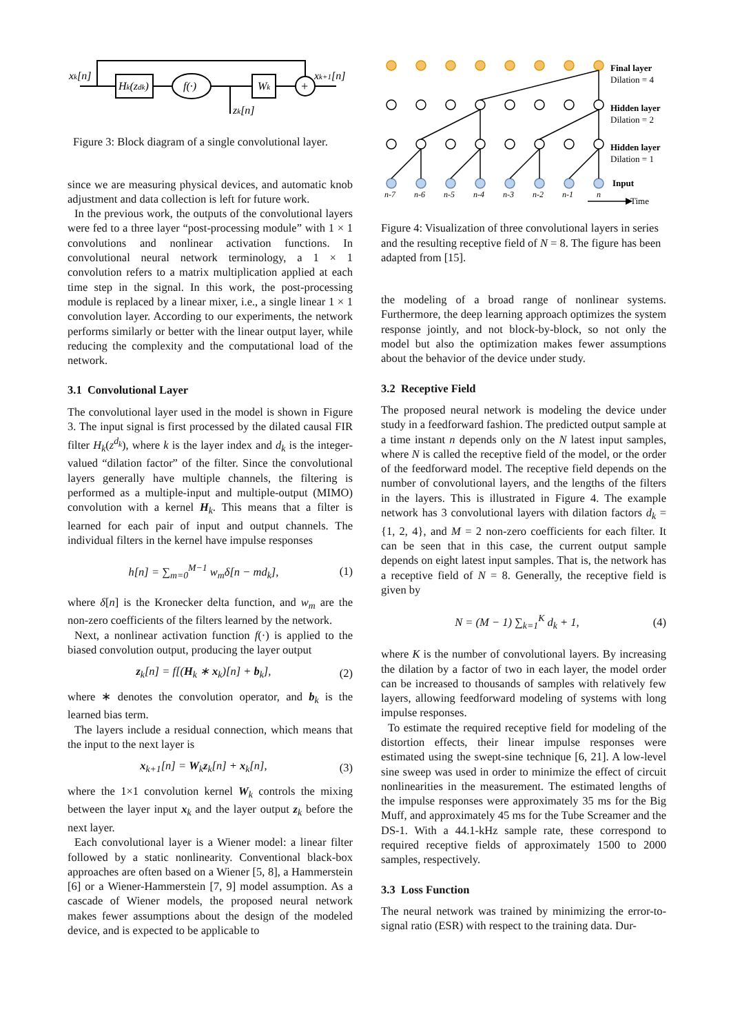xk[n]
Hk(zdk)
f(·)
Wk
+
xk+1[n]
zk[n]
Figure 3: Block diagram of a single convolutional layer.
since we are measuring physical devices, and automatic knob adjustment and data collection is left for future work.
In the previous work, the outputs of the convolutional layers were fed to a three layer “post-processing module” with 1 × 1 convolutions and nonlinear activation functions. In convolutional neural network terminology, a 1 × 1 convolution refers to a matrix multiplication applied at each time step in the signal. In this work, the post-processing module is replaced by a linear mixer, i.e., a single linear 1 × 1 convolution layer. According to our experiments, the network performs similarly or better with the linear output layer, while reducing the complexity and the computational load of the network.
3.1 Convolutional Layer
The convolutional layer used in the model is shown in Figure 3. The input signal is first processed by the dilated causal FIR filter H<sub>k</sub>(z<sup>d<sub>k</sub></sup>), where k is the layer index and d<sub>k</sub> is the integer-valued “dilation factor” of the filter. Since the convolutional layers generally have multiple channels, the filtering is performed as a multiple-input and multiple-output (MIMO) convolution with a kernel H<sub>k</sub>. This means that a filter is learned for each pair of input and output channels. The individual filters in the kernel have impulse responses
h[n] = ∑<sub>m=0</sub><sup>M−1</sup> w<sub>m</sub>δ[n − md<sub>k</sub>], (1)
where δ[n] is the Kronecker delta function, and w<sub>m</sub> are the non-zero coefficients of the filters learned by the network.
Next, a nonlinear activation function f(·) is applied to the biased convolution output, producing the layer output
z<sub>k</sub>[n] = f[(H<sub>k</sub> ∗ x<sub>k</sub>)[n] + b<sub>k</sub>], (2)
where ∗ denotes the convolution operator, and b<sub>k</sub> is the learned bias term.
The layers include a residual connection, which means that the input to the next layer is
x<sub>k+1</sub>[n] = W<sub>k</sub>z<sub>k</sub>[n] + x<sub>k</sub>[n], (3)
where the 1×1 convolution kernel W<sub>k</sub> controls the mixing between the layer input x<sub>k</sub> and the layer output z<sub>k</sub> before the next layer.
Each convolutional layer is a Wiener model: a linear filter followed by a static nonlinearity. Conventional black-box approaches are often based on a Wiener [5, 8], a Hammerstein [6] or a Wiener-Hammerstein [7, 9] model assumption. As a cascade of Wiener models, the proposed neural network makes fewer assumptions about the design of the modeled device, and is expected to be applicable to
n-7
n-6
n-5
n-4
n-3
n-2
n-1
n
Final layer
Dilation = 4
Hidden layer
Dilation = 2
Hidden layer
Dilation = 1
Input
Time
Figure 4: Visualization of three convolutional layers in series and the resulting receptive field of N = 8. The figure has been adapted from [15].
the modeling of a broad range of nonlinear systems. Furthermore, the deep learning approach optimizes the system response jointly, and not block-by-block, so not only the model but also the optimization makes fewer assumptions about the behavior of the device under study.
3.2 Receptive Field
The proposed neural network is modeling the device under study in a feedforward fashion. The predicted output sample at a time instant n depends only on the N latest input samples, where N is called the receptive field of the model, or the order of the feedforward model. The receptive field depends on the number of convolutional layers, and the lengths of the filters in the layers. This is illustrated in Figure 4. The example network has 3 convolutional layers with dilation factors d<sub>k</sub> = {1, 2, 4}, and M = 2 non-zero coefficients for each filter. It can be seen that in this case, the current output sample depends on eight latest input samples. That is, the network has a receptive field of N = 8. Generally, the receptive field is given by
N = (M − 1) ∑<sub>k=1</sub><sup>K</sup> d<sub>k</sub> + 1, (4)
where K is the number of convolutional layers. By increasing the dilation by a factor of two in each layer, the model order can be increased to thousands of samples with relatively few layers, allowing feedforward modeling of systems with long impulse responses.
To estimate the required receptive field for modeling of the distortion effects, their linear impulse responses were estimated using the swept-sine technique [6, 21]. A low-level sine sweep was used in order to minimize the effect of circuit nonlinearities in the measurement. The estimated lengths of the impulse responses were approximately 35 ms for the Big Muff, and approximately 45 ms for the Tube Screamer and the DS-1. With a 44.1-kHz sample rate, these correspond to required receptive fields of approximately 1500 to 2000 samples, respectively.
3.3 Loss Function
The neural network was trained by minimizing the error-to-signal ratio (ESR) with respect to the training data. Dur-